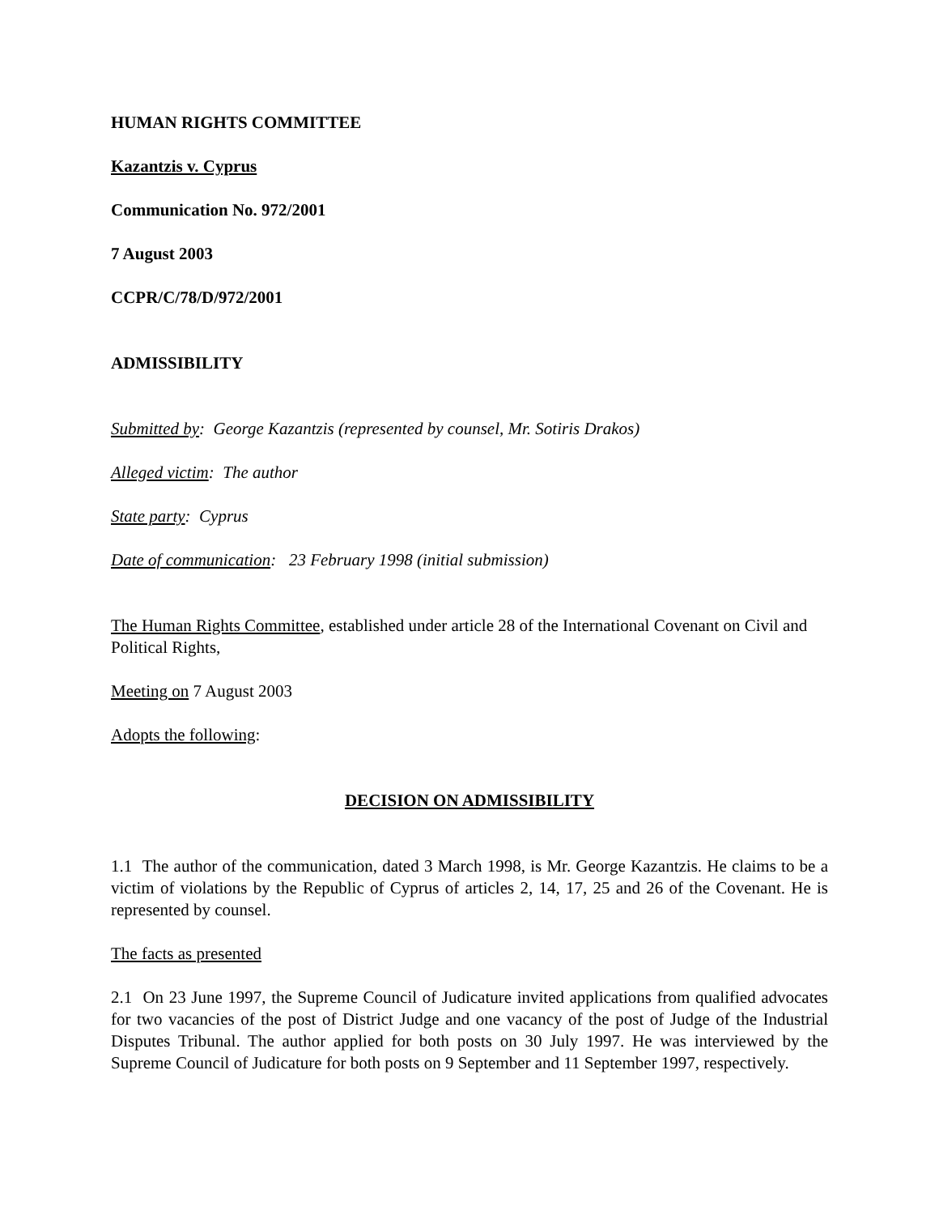HUMAN RIGHTS COMMITTEE
Kazantzis v. Cyprus
Communication No. 972/2001
7 August 2003
CCPR/C/78/D/972/2001
ADMISSIBILITY
Submitted by: George Kazantzis (represented by counsel, Mr. Sotiris Drakos)
Alleged victim: The author
State party: Cyprus
Date of communication: 23 February 1998 (initial submission)
The Human Rights Committee, established under article 28 of the International Covenant on Civil and Political Rights,
Meeting on 7 August 2003
Adopts the following:
DECISION ON ADMISSIBILITY
1.1 The author of the communication, dated 3 March 1998, is Mr. George Kazantzis. He claims to be a victim of violations by the Republic of Cyprus of articles 2, 14, 17, 25 and 26 of the Covenant. He is represented by counsel.
The facts as presented
2.1 On 23 June 1997, the Supreme Council of Judicature invited applications from qualified advocates for two vacancies of the post of District Judge and one vacancy of the post of Judge of the Industrial Disputes Tribunal. The author applied for both posts on 30 July 1997. He was interviewed by the Supreme Council of Judicature for both posts on 9 September and 11 September 1997, respectively.